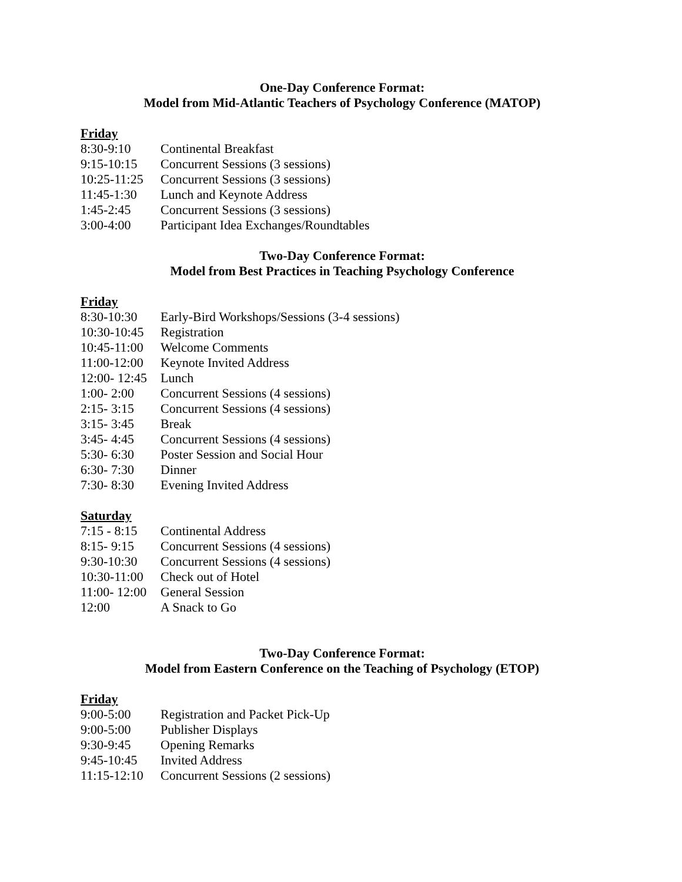One-Day Conference Format:
Model from Mid-Atlantic Teachers of Psychology Conference (MATOP)
Friday
| 8:30-9:10 | Continental Breakfast |
| 9:15-10:15 | Concurrent Sessions (3 sessions) |
| 10:25-11:25 | Concurrent Sessions (3 sessions) |
| 11:45-1:30 | Lunch and Keynote Address |
| 1:45-2:45 | Concurrent Sessions (3 sessions) |
| 3:00-4:00 | Participant Idea Exchanges/Roundtables |
Two-Day Conference Format:
Model from Best Practices in Teaching Psychology Conference
Friday
| 8:30-10:30 | Early-Bird Workshops/Sessions (3-4 sessions) |
| 10:30-10:45 | Registration |
| 10:45-11:00 | Welcome Comments |
| 11:00-12:00 | Keynote Invited Address |
| 12:00- 12:45 | Lunch |
| 1:00- 2:00 | Concurrent Sessions (4 sessions) |
| 2:15- 3:15 | Concurrent Sessions (4 sessions) |
| 3:15- 3:45 | Break |
| 3:45- 4:45 | Concurrent Sessions (4 sessions) |
| 5:30- 6:30 | Poster Session and Social Hour |
| 6:30- 7:30 | Dinner |
| 7:30- 8:30 | Evening Invited Address |
Saturday
| 7:15 - 8:15 | Continental Address |
| 8:15- 9:15 | Concurrent Sessions (4 sessions) |
| 9:30-10:30 | Concurrent Sessions (4 sessions) |
| 10:30-11:00 | Check out of Hotel |
| 11:00- 12:00 | General Session |
| 12:00 | A Snack to Go |
Two-Day Conference Format:
Model from Eastern Conference on the Teaching of Psychology (ETOP)
Friday
| 9:00-5:00 | Registration and Packet Pick-Up |
| 9:00-5:00 | Publisher Displays |
| 9:30-9:45 | Opening Remarks |
| 9:45-10:45 | Invited Address |
| 11:15-12:10 | Concurrent Sessions (2 sessions) |